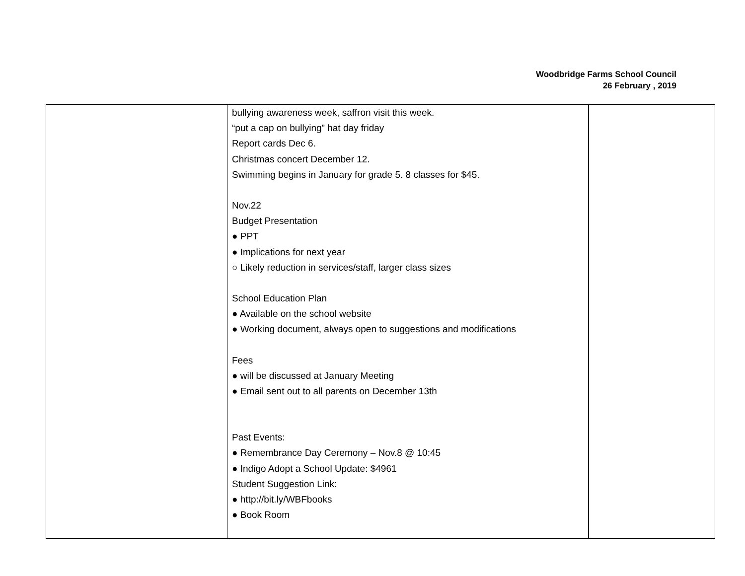Woodbridge Farms School Council
26 February , 2019
| | bullying awareness week, saffron visit this week. “put a cap on bullying” hat day friday Report cards Dec 6. Christmas concert December 12. Swimming begins in January for grade 5. 8 classes for $45. Nov.22 Budget Presentation ● PPT ● Implications for next year ○ Likely reduction in services/staff, larger class sizes School Education Plan ● Available on the school website ● Working document, always open to suggestions and modifications Fees ● will be discussed at January Meeting ● Email sent out to all parents on December 13th Past Events: ● Remembrance Day Ceremony – Nov.8 @ 10:45 ● Indigo Adopt a School Update: $4961 Student Suggestion Link: ● http://bit.ly/WBFbooks ● Book Room | |